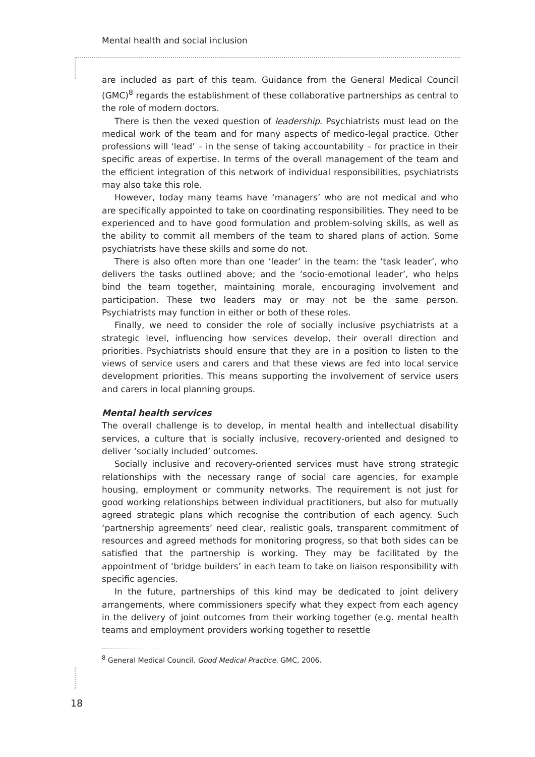Mental health and social inclusion
are included as part of this team. Guidance from the General Medical Council (GMC)<sup>8</sup> regards the establishment of these collaborative partnerships as central to the role of modern doctors.
There is then the vexed question of leadership. Psychiatrists must lead on the medical work of the team and for many aspects of medico-legal practice. Other professions will ‘lead’ – in the sense of taking accountability – for practice in their specific areas of expertise. In terms of the overall management of the team and the efficient integration of this network of individual responsibilities, psychiatrists may also take this role.
However, today many teams have ‘managers’ who are not medical and who are specifically appointed to take on coordinating responsibilities. They need to be experienced and to have good formulation and problem-solving skills, as well as the ability to commit all members of the team to shared plans of action. Some psychiatrists have these skills and some do not.
There is also often more than one ‘leader’ in the team: the ‘task leader’, who delivers the tasks outlined above; and the ‘socio-emotional leader’, who helps bind the team together, maintaining morale, encouraging involvement and participation. These two leaders may or may not be the same person. Psychiatrists may function in either or both of these roles.
Finally, we need to consider the role of socially inclusive psychiatrists at a strategic level, influencing how services develop, their overall direction and priorities. Psychiatrists should ensure that they are in a position to listen to the views of service users and carers and that these views are fed into local service development priorities. This means supporting the involvement of service users and carers in local planning groups.
Mental health services
The overall challenge is to develop, in mental health and intellectual disability services, a culture that is socially inclusive, recovery-oriented and designed to deliver ‘socially included’ outcomes.
Socially inclusive and recovery-oriented services must have strong strategic relationships with the necessary range of social care agencies, for example housing, employment or community networks. The requirement is not just for good working relationships between individual practitioners, but also for mutually agreed strategic plans which recognise the contribution of each agency. Such ‘partnership agreements’ need clear, realistic goals, transparent commitment of resources and agreed methods for monitoring progress, so that both sides can be satisfied that the partnership is working. They may be facilitated by the appointment of ‘bridge builders’ in each team to take on liaison responsibility with specific agencies.
In the future, partnerships of this kind may be dedicated to joint delivery arrangements, where commissioners specify what they expect from each agency in the delivery of joint outcomes from their working together (e.g. mental health teams and employment providers working together to resettle
<sup>8</sup> General Medical Council. Good Medical Practice. GMC, 2006.
18